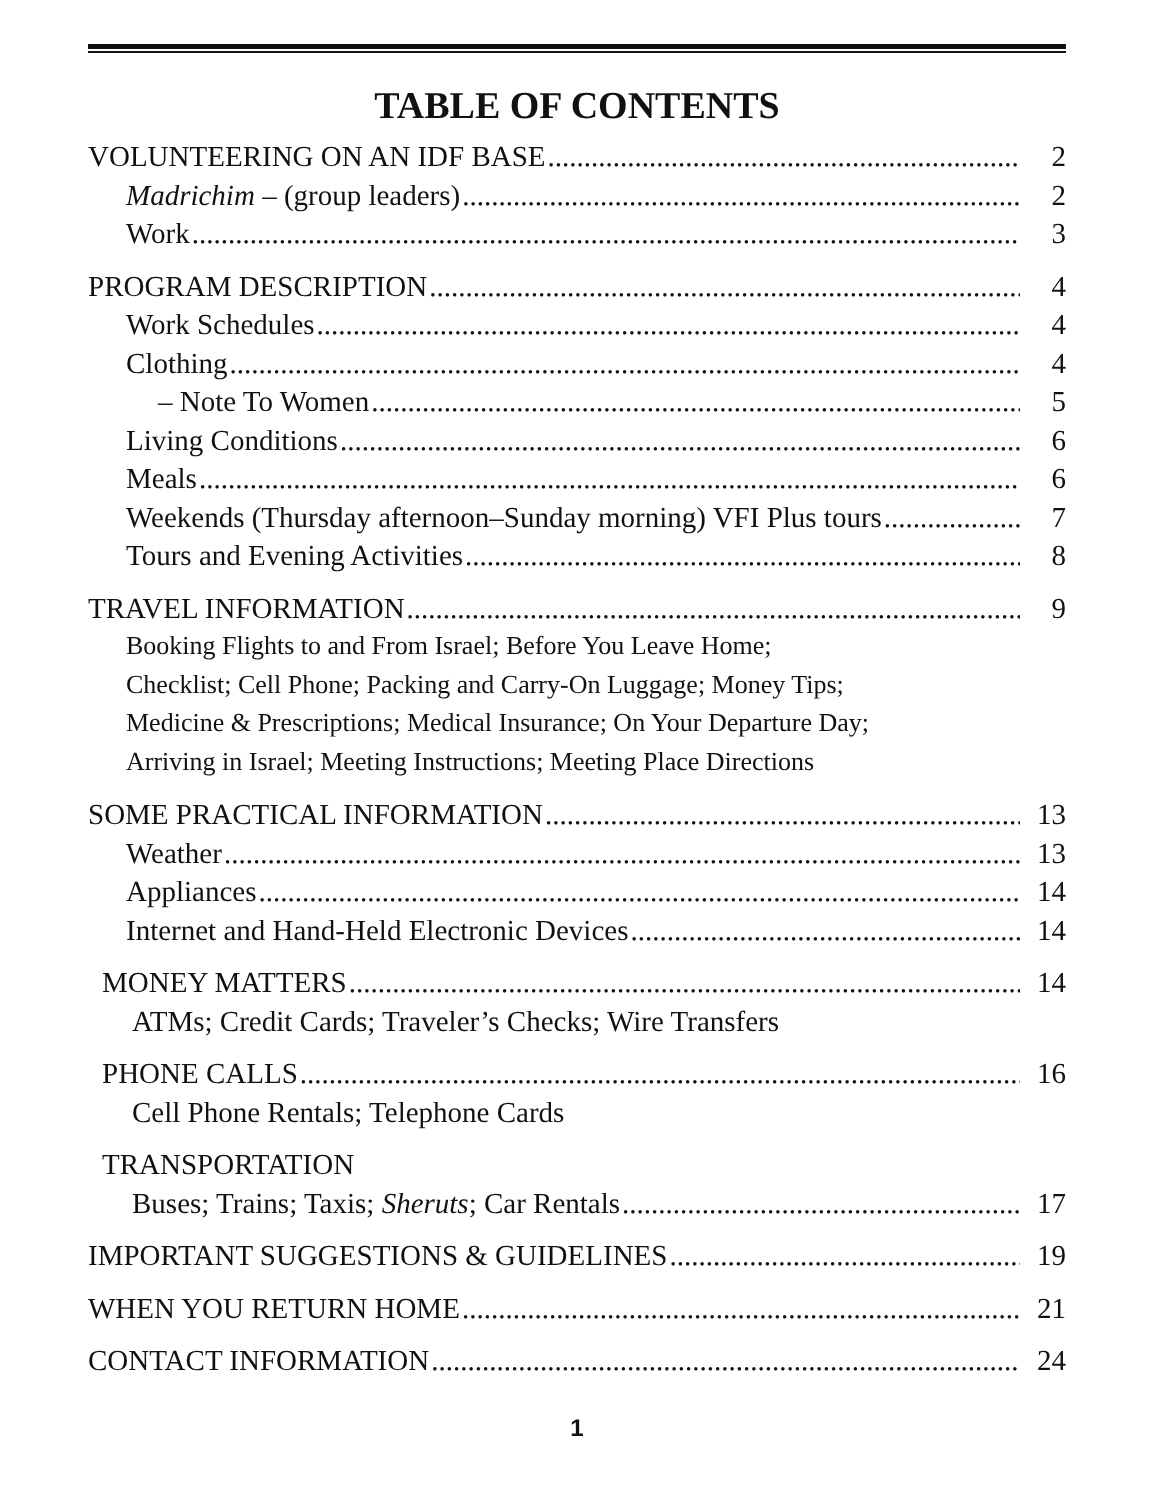TABLE OF CONTENTS
VOLUNTEERING ON AN IDF BASE 2
Madrichim – (group leaders) 2
Work 3
PROGRAM DESCRIPTION 4
Work Schedules 4
Clothing 4
– Note To Women 5
Living Conditions 6
Meals 6
Weekends (Thursday afternoon–Sunday morning) VFI Plus tours 7
Tours and Evening Activities 8
TRAVEL INFORMATION 9
Booking Flights to and From Israel; Before You Leave Home;
Checklist; Cell Phone; Packing and Carry-On Luggage; Money Tips;
Medicine & Prescriptions; Medical Insurance; On Your Departure Day;
Arriving in Israel; Meeting Instructions; Meeting Place Directions
SOME PRACTICAL INFORMATION 13
Weather 13
Appliances 14
Internet and Hand-Held Electronic Devices 14
MONEY MATTERS 14
ATMs; Credit Cards; Traveler’s Checks; Wire Transfers
PHONE CALLS 16
Cell Phone Rentals; Telephone Cards
TRANSPORTATION
Buses; Trains; Taxis; Sheruts; Car Rentals 17
IMPORTANT SUGGESTIONS & GUIDELINES 19
WHEN YOU RETURN HOME 21
CONTACT INFORMATION 24
1